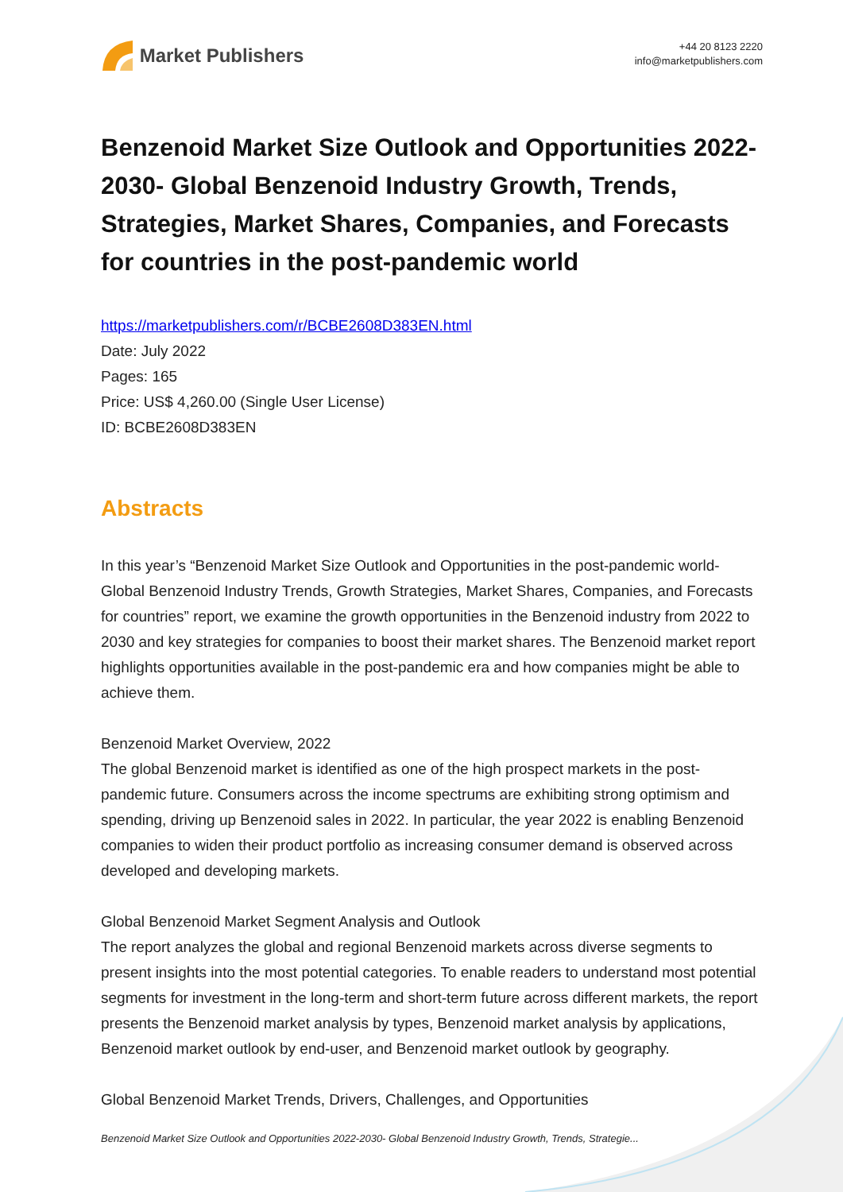Market Publishers
+44 20 8123 2220
info@marketpublishers.com
Benzenoid Market Size Outlook and Opportunities 2022-2030- Global Benzenoid Industry Growth, Trends, Strategies, Market Shares, Companies, and Forecasts for countries in the post-pandemic world
https://marketpublishers.com/r/BCBE2608D383EN.html
Date: July 2022
Pages: 165
Price: US$ 4,260.00 (Single User License)
ID: BCBE2608D383EN
Abstracts
In this year’s “Benzenoid Market Size Outlook and Opportunities in the post-pandemic world- Global Benzenoid Industry Trends, Growth Strategies, Market Shares, Companies, and Forecasts for countries” report, we examine the growth opportunities in the Benzenoid industry from 2022 to 2030 and key strategies for companies to boost their market shares. The Benzenoid market report highlights opportunities available in the post-pandemic era and how companies might be able to achieve them.
Benzenoid Market Overview, 2022
The global Benzenoid market is identified as one of the high prospect markets in the post-pandemic future. Consumers across the income spectrums are exhibiting strong optimism and spending, driving up Benzenoid sales in 2022. In particular, the year 2022 is enabling Benzenoid companies to widen their product portfolio as increasing consumer demand is observed across developed and developing markets.
Global Benzenoid Market Segment Analysis and Outlook
The report analyzes the global and regional Benzenoid markets across diverse segments to present insights into the most potential categories. To enable readers to understand most potential segments for investment in the long-term and short-term future across different markets, the report presents the Benzenoid market analysis by types, Benzenoid market analysis by applications, Benzenoid market outlook by end-user, and Benzenoid market outlook by geography.
Global Benzenoid Market Trends, Drivers, Challenges, and Opportunities
Benzenoid Market Size Outlook and Opportunities 2022-2030- Global Benzenoid Industry Growth, Trends, Strategie...